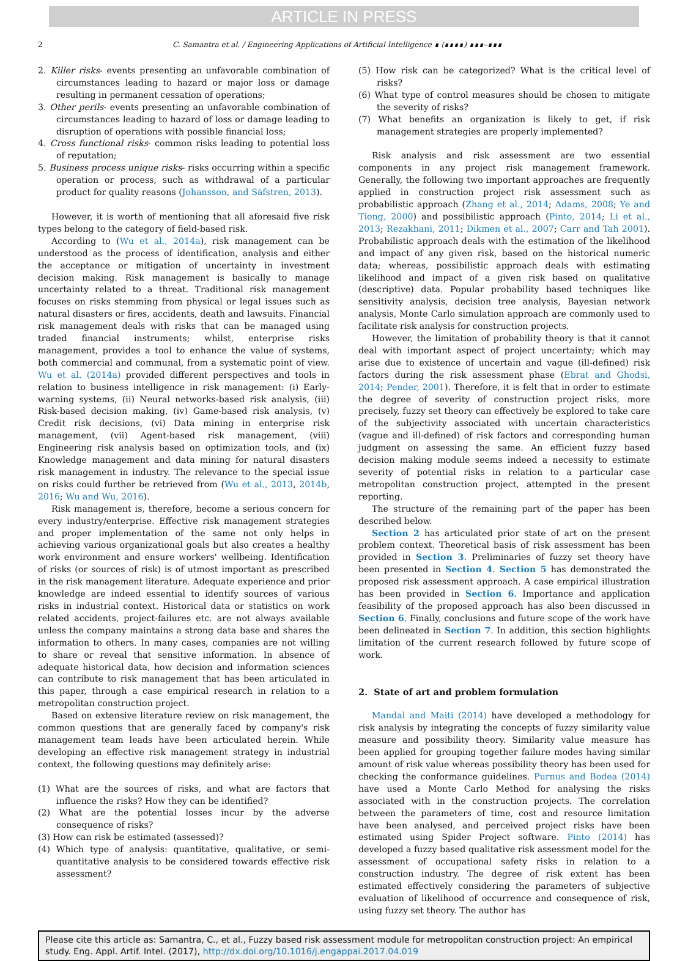ARTICLE IN PRESS
2 C. Samantra et al. / Engineering Applications of Artificial Intelligence ∎ (∎∎∎∎) ∎∎∎–∎∎∎
2. Killer risks- events presenting an unfavorable combination of circumstances leading to hazard or major loss or damage resulting in permanent cessation of operations;
3. Other perils- events presenting an unfavorable combination of circumstances leading to hazard of loss or damage leading to disruption of operations with possible financial loss;
4. Cross functional risks- common risks leading to potential loss of reputation;
5. Business process unique risks- risks occurring within a specific operation or process, such as withdrawal of a particular product for quality reasons (Johansson, and Säfstren, 2013).
However, it is worth of mentioning that all aforesaid five risk types belong to the category of field-based risk.
According to (Wu et al., 2014a), risk management can be understood as the process of identification, analysis and either the acceptance or mitigation of uncertainty in investment decision making. Risk management is basically to manage uncertainty related to a threat. Traditional risk management focuses on risks stemming from physical or legal issues such as natural disasters or fires, accidents, death and lawsuits. Financial risk management deals with risks that can be managed using traded financial instruments; whilst, enterprise risks management, provides a tool to enhance the value of systems, both commercial and communal, from a systematic point of view. Wu et al. (2014a) provided different perspectives and tools in relation to business intelligence in risk management: (i) Early-warning systems, (ii) Neural networks-based risk analysis, (iii) Risk-based decision making, (iv) Game-based risk analysis, (v) Credit risk decisions, (vi) Data mining in enterprise risk management, (vii) Agent-based risk management, (viii) Engineering risk analysis based on optimization tools, and (ix) Knowledge management and data mining for natural disasters risk management in industry. The relevance to the special issue on risks could further be retrieved from (Wu et al., 2013, 2014b, 2016; Wu and Wu, 2016).
Risk management is, therefore, become a serious concern for every industry/enterprise. Effective risk management strategies and proper implementation of the same not only helps in achieving various organizational goals but also creates a healthy work environment and ensure workers' wellbeing. Identification of risks (or sources of risk) is of utmost important as prescribed in the risk management literature. Adequate experience and prior knowledge are indeed essential to identify sources of various risks in industrial context. Historical data or statistics on work related accidents, project-failures etc. are not always available unless the company maintains a strong data base and shares the information to others. In many cases, companies are not willing to share or reveal that sensitive information. In absence of adequate historical data, how decision and information sciences can contribute to risk management that has been articulated in this paper, through a case empirical research in relation to a metropolitan construction project.
Based on extensive literature review on risk management, the common questions that are generally faced by company's risk management team leads have been articulated herein. While developing an effective risk management strategy in industrial context, the following questions may definitely arise:
(1) What are the sources of risks, and what are factors that influence the risks? How they can be identified?
(2) What are the potential losses incur by the adverse consequence of risks?
(3) How can risk be estimated (assessed)?
(4) Which type of analysis: quantitative, qualitative, or semi-quantitative analysis to be considered towards effective risk assessment?
(5) How risk can be categorized? What is the critical level of risks?
(6) What type of control measures should be chosen to mitigate the severity of risks?
(7) What benefits an organization is likely to get, if risk management strategies are properly implemented?
Risk analysis and risk assessment are two essential components in any project risk management framework. Generally, the following two important approaches are frequently applied in construction project risk assessment such as probabilistic approach (Zhang et al., 2014; Adams, 2008; Ye and Tiong, 2000) and possibilistic approach (Pinto, 2014; Li et al., 2013; Rezakhani, 2011; Dikmen et al., 2007; Carr and Tah 2001). Probabilistic approach deals with the estimation of the likelihood and impact of any given risk, based on the historical numeric data; whereas, possibilistic approach deals with estimating likelihood and impact of a given risk based on qualitative (descriptive) data. Popular probability based techniques like sensitivity analysis, decision tree analysis, Bayesian network analysis, Monte Carlo simulation approach are commonly used to facilitate risk analysis for construction projects.
However, the limitation of probability theory is that it cannot deal with important aspect of project uncertainty; which may arise due to existence of uncertain and vague (ill-defined) risk factors during the risk assessment phase (Ebrat and Ghodsi, 2014; Pender, 2001). Therefore, it is felt that in order to estimate the degree of severity of construction project risks, more precisely, fuzzy set theory can effectively be explored to take care of the subjectivity associated with uncertain characteristics (vague and ill-defined) of risk factors and corresponding human judgment on assessing the same. An efficient fuzzy based decision making module seems indeed a necessity to estimate severity of potential risks in relation to a particular case metropolitan construction project, attempted in the present reporting.
The structure of the remaining part of the paper has been described below.
Section 2 has articulated prior state of art on the present problem context. Theoretical basis of risk assessment has been provided in Section 3. Preliminaries of fuzzy set theory have been presented in Section 4. Section 5 has demonstrated the proposed risk assessment approach. A case empirical illustration has been provided in Section 6. Importance and application feasibility of the proposed approach has also been discussed in Section 6. Finally, conclusions and future scope of the work have been delineated in Section 7. In addition, this section highlights limitation of the current research followed by future scope of work.
2. State of art and problem formulation
Mandal and Maiti (2014) have developed a methodology for risk analysis by integrating the concepts of fuzzy similarity value measure and possibility theory. Similarity value measure has been applied for grouping together failure modes having similar amount of risk value whereas possibility theory has been used for checking the conformance guidelines. Purnus and Bodea (2014) have used a Monte Carlo Method for analysing the risks associated with in the construction projects. The correlation between the parameters of time, cost and resource limitation have been analysed, and perceived project risks have been estimated using Spider Project software. Pinto (2014) has developed a fuzzy based qualitative risk assessment model for the assessment of occupational safety risks in relation to a construction industry. The degree of risk extent has been estimated effectively considering the parameters of subjective evaluation of likelihood of occurrence and consequence of risk, using fuzzy set theory. The author has
Please cite this article as: Samantra, C., et al., Fuzzy based risk assessment module for metropolitan construction project: An empirical study. Eng. Appl. Artif. Intel. (2017), http://dx.doi.org/10.1016/j.engappai.2017.04.019